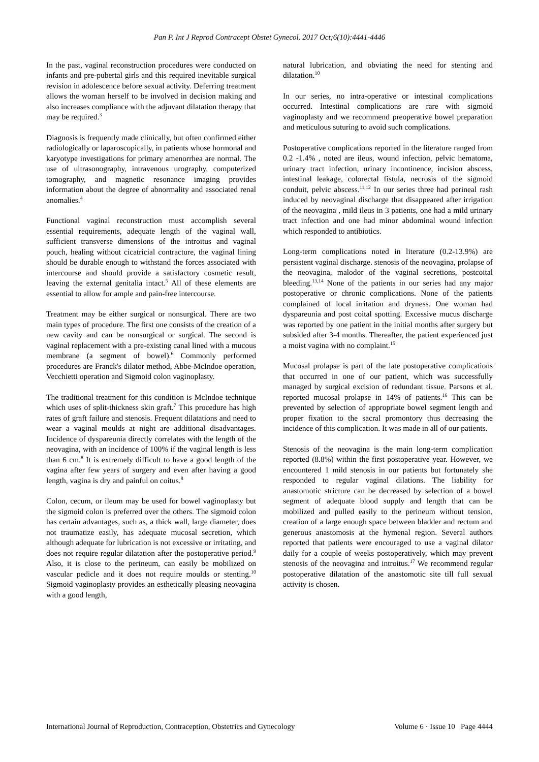Pan P. Int J Reprod Contracept Obstet Gynecol. 2017 Oct;6(10):4441-4446
In the past, vaginal reconstruction procedures were conducted on infants and pre-pubertal girls and this required inevitable surgical revision in adolescence before sexual activity. Deferring treatment allows the woman herself to be involved in decision making and also increases compliance with the adjuvant dilatation therapy that may be required.<sup>3</sup>
Diagnosis is frequently made clinically, but often confirmed either radiologically or laparoscopically, in patients whose hormonal and karyotype investigations for primary amenorrhea are normal. The use of ultrasonography, intravenous urography, computerized tomography, and magnetic resonance imaging provides information about the degree of abnormality and associated renal anomalies.<sup>4</sup>
Functional vaginal reconstruction must accomplish several essential requirements, adequate length of the vaginal wall, sufficient transverse dimensions of the introitus and vaginal pouch, healing without cicatricial contracture, the vaginal lining should be durable enough to withstand the forces associated with intercourse and should provide a satisfactory cosmetic result, leaving the external genitalia intact.<sup>5</sup> All of these elements are essential to allow for ample and pain-free intercourse.
Treatment may be either surgical or nonsurgical. There are two main types of procedure. The first one consists of the creation of a new cavity and can be nonsurgical or surgical. The second is vaginal replacement with a pre-existing canal lined with a mucous membrane (a segment of bowel).<sup>6</sup> Commonly performed procedures are Franck's dilator method, Abbe-McIndoe operation, Vecchietti operation and Sigmoid colon vaginoplasty.
The traditional treatment for this condition is McIndoe technique which uses of split-thickness skin graft.<sup>7</sup> This procedure has high rates of graft failure and stenosis. Frequent dilatations and need to wear a vaginal moulds at night are additional disadvantages. Incidence of dyspareunia directly correlates with the length of the neovagina, with an incidence of 100% if the vaginal length is less than 6 cm.<sup>8</sup> It is extremely difficult to have a good length of the vagina after few years of surgery and even after having a good length, vagina is dry and painful on coitus.<sup>8</sup>
Colon, cecum, or ileum may be used for bowel vaginoplasty but the sigmoid colon is preferred over the others. The sigmoid colon has certain advantages, such as, a thick wall, large diameter, does not traumatize easily, has adequate mucosal secretion, which although adequate for lubrication is not excessive or irritating, and does not require regular dilatation after the postoperative period.<sup>9</sup> Also, it is close to the perineum, can easily be mobilized on vascular pedicle and it does not require moulds or stenting.<sup>10</sup> Sigmoid vaginoplasty provides an esthetically pleasing neovagina with a good length,
natural lubrication, and obviating the need for stenting and dilatation.<sup>10</sup>
In our series, no intra-operative or intestinal complications occurred. Intestinal complications are rare with sigmoid vaginoplasty and we recommend preoperative bowel preparation and meticulous suturing to avoid such complications.
Postoperative complications reported in the literature ranged from 0.2 -1.4% , noted are ileus, wound infection, pelvic hematoma, urinary tract infection, urinary incontinence, incision abscess, intestinal leakage, colorectal fistula, necrosis of the sigmoid conduit, pelvic abscess.<sup>11,12</sup> In our series three had perineal rash induced by neovaginal discharge that disappeared after irrigation of the neovagina , mild ileus in 3 patients, one had a mild urinary tract infection and one had minor abdominal wound infection which responded to antibiotics.
Long-term complications noted in literature (0.2-13.9%) are persistent vaginal discharge. stenosis of the neovagina, prolapse of the neovagina, malodor of the vaginal secretions, postcoital bleeding.<sup>13,14</sup> None of the patients in our series had any major postoperative or chronic complications. None of the patients complained of local irritation and dryness. One woman had dyspareunia and post coital spotting. Excessive mucus discharge was reported by one patient in the initial months after surgery but subsided after 3-4 months. Thereafter, the patient experienced just a moist vagina with no complaint.<sup>15</sup>
Mucosal prolapse is part of the late postoperative complications that occurred in one of our patient, which was successfully managed by surgical excision of redundant tissue. Parsons et al. reported mucosal prolapse in 14% of patients.<sup>16</sup> This can be prevented by selection of appropriate bowel segment length and proper fixation to the sacral promontory thus decreasing the incidence of this complication. It was made in all of our patients.
Stenosis of the neovagina is the main long-term complication reported (8.8%) within the first postoperative year. However, we encountered 1 mild stenosis in our patients but fortunately she responded to regular vaginal dilations. The liability for anastomotic stricture can be decreased by selection of a bowel segment of adequate blood supply and length that can be mobilized and pulled easily to the perineum without tension, creation of a large enough space between bladder and rectum and generous anastomosis at the hymenal region. Several authors reported that patients were encouraged to use a vaginal dilator daily for a couple of weeks postoperatively, which may prevent stenosis of the neovagina and introitus.<sup>17</sup> We recommend regular postoperative dilatation of the anastomotic site till full sexual activity is chosen.
International Journal of Reproduction, Contraception, Obstetrics and Gynecology Volume 6 · Issue 10 Page 4444